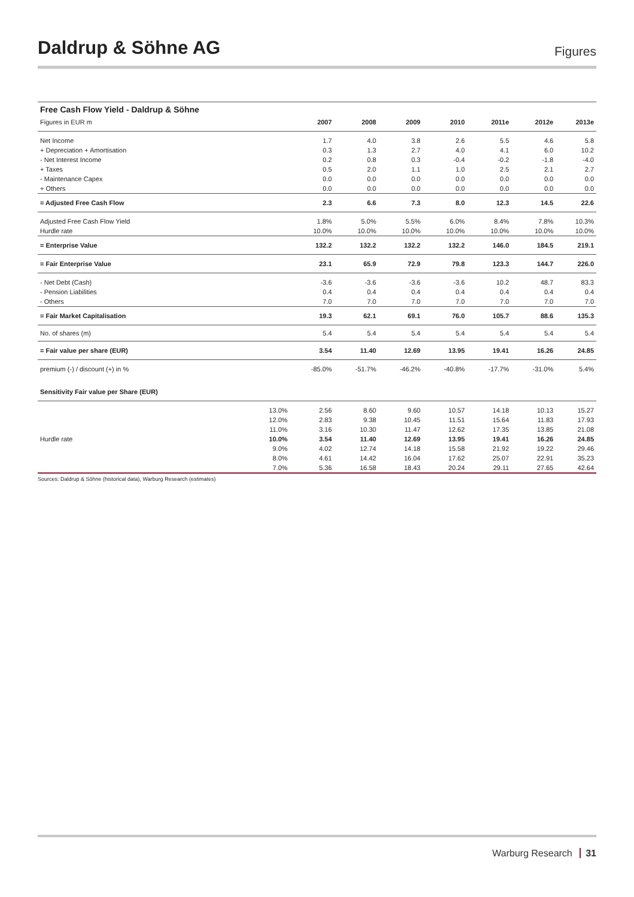Daldrup & Söhne AG
Figures
| Free Cash Flow Yield - Daldrup & Söhne | | | | | | | | |
| Figures in EUR m | | 2007 | 2008 | 2009 | 2010 | 2011e | 2012e | 2013e |
| Net Income | | 1.7 | 4.0 | 3.8 | 2.6 | 5.5 | 4.6 | 5.8 |
| + Depreciation + Amortisation | | 0.3 | 1.3 | 2.7 | 4.0 | 4.1 | 6.0 | 10.2 |
| - Net Interest Income | | 0.2 | 0.8 | 0.3 | -0.4 | -0.2 | -1.8 | -4.0 |
| + Taxes | | 0.5 | 2.0 | 1.1 | 1.0 | 2.5 | 2.1 | 2.7 |
| - Maintenance Capex | | 0.0 | 0.0 | 0.0 | 0.0 | 0.0 | 0.0 | 0.0 |
| + Others | | 0.0 | 0.0 | 0.0 | 0.0 | 0.0 | 0.0 | 0.0 |
| = Adjusted Free Cash Flow | | 2.3 | 6.6 | 7.3 | 8.0 | 12.3 | 14.5 | 22.6 |
| Adjusted Free Cash Flow Yield | | 1.8% | 5.0% | 5.5% | 6.0% | 8.4% | 7.8% | 10.3% |
| Hurdle rate | | 10.0% | 10.0% | 10.0% | 10.0% | 10.0% | 10.0% | 10.0% |
| = Enterprise Value | | 132.2 | 132.2 | 132.2 | 132.2 | 146.0 | 184.5 | 219.1 |
| = Fair Enterprise Value | | 23.1 | 65.9 | 72.9 | 79.8 | 123.3 | 144.7 | 226.0 |
| - Net Debt (Cash) | | -3.6 | -3.6 | -3.6 | -3.6 | 10.2 | 48.7 | 83.3 |
| - Pension Liabilities | | 0.4 | 0.4 | 0.4 | 0.4 | 0.4 | 0.4 | 0.4 |
| - Others | | 7.0 | 7.0 | 7.0 | 7.0 | 7.0 | 7.0 | 7.0 |
| = Fair Market Capitalisation | | 19.3 | 62.1 | 69.1 | 76.0 | 105.7 | 88.6 | 135.3 |
| No. of shares (m) | | 5.4 | 5.4 | 5.4 | 5.4 | 5.4 | 5.4 | 5.4 |
| = Fair value per share (EUR) | | 3.54 | 11.40 | 12.69 | 13.95 | 19.41 | 16.26 | 24.85 |
| premium (-) / discount (+) in % | | -85.0% | -51.7% | -46.2% | -40.8% | -17.7% | -31.0% | 5.4% |
| Sensitivity Fair value per Share (EUR) | | | | | | | | |
| | 13.0% | 2.56 | 8.60 | 9.60 | 10.57 | 14.18 | 10.13 | 15.27 |
| | 12.0% | 2.83 | 9.38 | 10.45 | 11.51 | 15.64 | 11.83 | 17.93 |
| | 11.0% | 3.16 | 10.30 | 11.47 | 12.62 | 17.35 | 13.85 | 21.08 |
| Hurdle rate | 10.0% | 3.54 | 11.40 | 12.69 | 13.95 | 19.41 | 16.26 | 24.85 |
| | 9.0% | 4.02 | 12.74 | 14.18 | 15.58 | 21.92 | 19.22 | 29.46 |
| | 8.0% | 4.61 | 14.42 | 16.04 | 17.62 | 25.07 | 22.91 | 35.23 |
| | 7.0% | 5.36 | 16.58 | 18.43 | 20.24 | 29.11 | 27.65 | 42.64 |
Sources: Daldrup & Söhne (historical data), Warburg Research (estimates)
Warburg Research 31